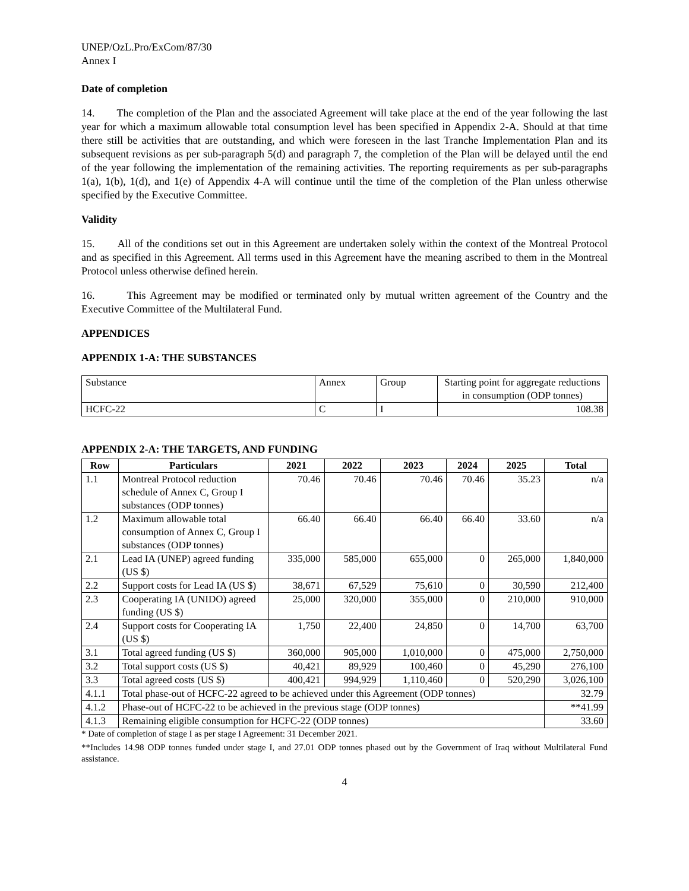UNEP/OzL.Pro/ExCom/87/30
Annex I
Date of completion
14. The completion of the Plan and the associated Agreement will take place at the end of the year following the last year for which a maximum allowable total consumption level has been specified in Appendix 2-A. Should at that time there still be activities that are outstanding, and which were foreseen in the last Tranche Implementation Plan and its subsequent revisions as per sub-paragraph 5(d) and paragraph 7, the completion of the Plan will be delayed until the end of the year following the implementation of the remaining activities. The reporting requirements as per sub-paragraphs 1(a), 1(b), 1(d), and 1(e) of Appendix 4-A will continue until the time of the completion of the Plan unless otherwise specified by the Executive Committee.
Validity
15. All of the conditions set out in this Agreement are undertaken solely within the context of the Montreal Protocol and as specified in this Agreement. All terms used in this Agreement have the meaning ascribed to them in the Montreal Protocol unless otherwise defined herein.
16. This Agreement may be modified or terminated only by mutual written agreement of the Country and the Executive Committee of the Multilateral Fund.
APPENDICES
APPENDIX 1-A: THE SUBSTANCES
| Substance | Annex | Group | Starting point for aggregate reductions in consumption (ODP tonnes) |
| HCFC-22 | C | I | 108.38 |
APPENDIX 2-A: THE TARGETS, AND FUNDING
| Row | Particulars | 2021 | 2022 | 2023 | 2024 | 2025 | Total |
| --- | --- | --- | --- | --- | --- | --- | --- |
| 1.1 | Montreal Protocol reduction schedule of Annex C, Group I substances (ODP tonnes) | 70.46 | 70.46 | 70.46 | 70.46 | 35.23 | n/a |
| 1.2 | Maximum allowable total consumption of Annex C, Group I substances (ODP tonnes) | 66.40 | 66.40 | 66.40 | 66.40 | 33.60 | n/a |
| 2.1 | Lead IA (UNEP) agreed funding (US $) | 335,000 | 585,000 | 655,000 | 0 | 265,000 | 1,840,000 |
| 2.2 | Support costs for Lead IA (US $) | 38,671 | 67,529 | 75,610 | 0 | 30,590 | 212,400 |
| 2.3 | Cooperating IA (UNIDO) agreed funding (US $) | 25,000 | 320,000 | 355,000 | 0 | 210,000 | 910,000 |
| 2.4 | Support costs for Cooperating IA (US $) | 1,750 | 22,400 | 24,850 | 0 | 14,700 | 63,700 |
| 3.1 | Total agreed funding (US $) | 360,000 | 905,000 | 1,010,000 | 0 | 475,000 | 2,750,000 |
| 3.2 | Total support costs (US $) | 40,421 | 89,929 | 100,460 | 0 | 45,290 | 276,100 |
| 3.3 | Total agreed costs (US $) | 400,421 | 994,929 | 1,110,460 | 0 | 520,290 | 3,026,100 |
| 4.1.1 | Total phase-out of HCFC-22 agreed to be achieved under this Agreement (ODP tonnes) | | | | | | 32.79 |
| 4.1.2 | Phase-out of HCFC-22 to be achieved in the previous stage (ODP tonnes) | | | | | | **41.99 |
| 4.1.3 | Remaining eligible consumption for HCFC-22 (ODP tonnes) | | | | | | 33.60 |
* Date of completion of stage I as per stage I Agreement: 31 December 2021.
**Includes 14.98 ODP tonnes funded under stage I, and 27.01 ODP tonnes phased out by the Government of Iraq without Multilateral Fund assistance.
4